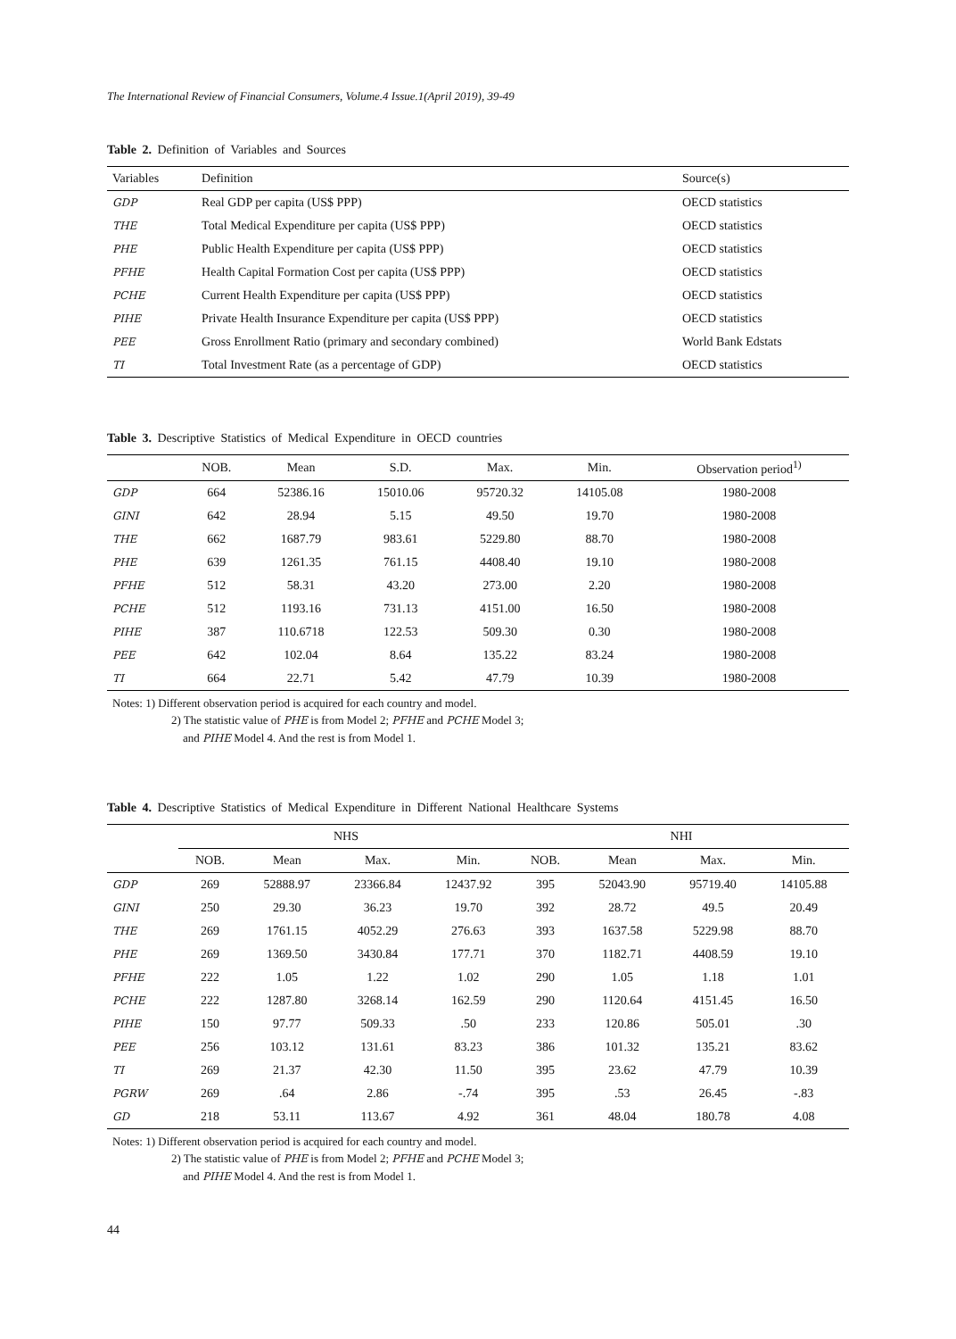The International Review of Financial Consumers, Volume.4 Issue.1(April 2019), 39-49
Table 2. Definition of Variables and Sources
| Variables | Definition | Source(s) |
| --- | --- | --- |
| GDP | Real GDP per capita (US$ PPP) | OECD statistics |
| THE | Total Medical Expenditure per capita (US$ PPP) | OECD statistics |
| PHE | Public Health Expenditure per capita (US$ PPP) | OECD statistics |
| PFHE | Health Capital Formation Cost per capita (US$ PPP) | OECD statistics |
| PCHE | Current Health Expenditure per capita (US$ PPP) | OECD statistics |
| PIHE | Private Health Insurance Expenditure per capita (US$ PPP) | OECD statistics |
| PEE | Gross Enrollment Ratio (primary and secondary combined) | World Bank Edstats |
| TI | Total Investment Rate (as a percentage of GDP) | OECD statistics |
Table 3. Descriptive Statistics of Medical Expenditure in OECD countries
| | NOB. | Mean | S.D. | Max. | Min. | Observation period<sup>1)</sup> |
| --- | --- | --- | --- | --- | --- | --- |
| GDP | 664 | 52386.16 | 15010.06 | 95720.32 | 14105.08 | 1980-2008 |
| GINI | 642 | 28.94 | 5.15 | 49.50 | 19.70 | 1980-2008 |
| THE | 662 | 1687.79 | 983.61 | 5229.80 | 88.70 | 1980-2008 |
| PHE | 639 | 1261.35 | 761.15 | 4408.40 | 19.10 | 1980-2008 |
| PFHE | 512 | 58.31 | 43.20 | 273.00 | 2.20 | 1980-2008 |
| PCHE | 512 | 1193.16 | 731.13 | 4151.00 | 16.50 | 1980-2008 |
| PIHE | 387 | 110.6718 | 122.53 | 509.30 | 0.30 | 1980-2008 |
| PEE | 642 | 102.04 | 8.64 | 135.22 | 83.24 | 1980-2008 |
| TI | 664 | 22.71 | 5.42 | 47.79 | 10.39 | 1980-2008 |
Notes: 1) Different observation period is acquired for each country and model.
2) The statistic value of PHE is from Model 2; PFHE and PCHE Model 3;
and PIHE Model 4. And the rest is from Model 1.
Table 4. Descriptive Statistics of Medical Expenditure in Different National Healthcare Systems
| | NHS | | | | NHI | | | |
| --- | --- | --- | --- | --- | --- | --- | --- | --- |
| | NOB. | Mean | Max. | Min. | NOB. | Mean | Max. | Min. |
| GDP | 269 | 52888.97 | 23366.84 | 12437.92 | 395 | 52043.90 | 95719.40 | 14105.88 |
| GINI | 250 | 29.30 | 36.23 | 19.70 | 392 | 28.72 | 49.5 | 20.49 |
| THE | 269 | 1761.15 | 4052.29 | 276.63 | 393 | 1637.58 | 5229.98 | 88.70 |
| PHE | 269 | 1369.50 | 3430.84 | 177.71 | 370 | 1182.71 | 4408.59 | 19.10 |
| PFHE | 222 | 1.05 | 1.22 | 1.02 | 290 | 1.05 | 1.18 | 1.01 |
| PCHE | 222 | 1287.80 | 3268.14 | 162.59 | 290 | 1120.64 | 4151.45 | 16.50 |
| PIHE | 150 | 97.77 | 509.33 | .50 | 233 | 120.86 | 505.01 | .30 |
| PEE | 256 | 103.12 | 131.61 | 83.23 | 386 | 101.32 | 135.21 | 83.62 |
| TI | 269 | 21.37 | 42.30 | 11.50 | 395 | 23.62 | 47.79 | 10.39 |
| PGRW | 269 | .64 | 2.86 | -.74 | 395 | .53 | 26.45 | -.83 |
| GD | 218 | 53.11 | 113.67 | 4.92 | 361 | 48.04 | 180.78 | 4.08 |
Notes: 1) Different observation period is acquired for each country and model.
2) The statistic value of PHE is from Model 2; PFHE and PCHE Model 3;
and PIHE Model 4. And the rest is from Model 1.
44